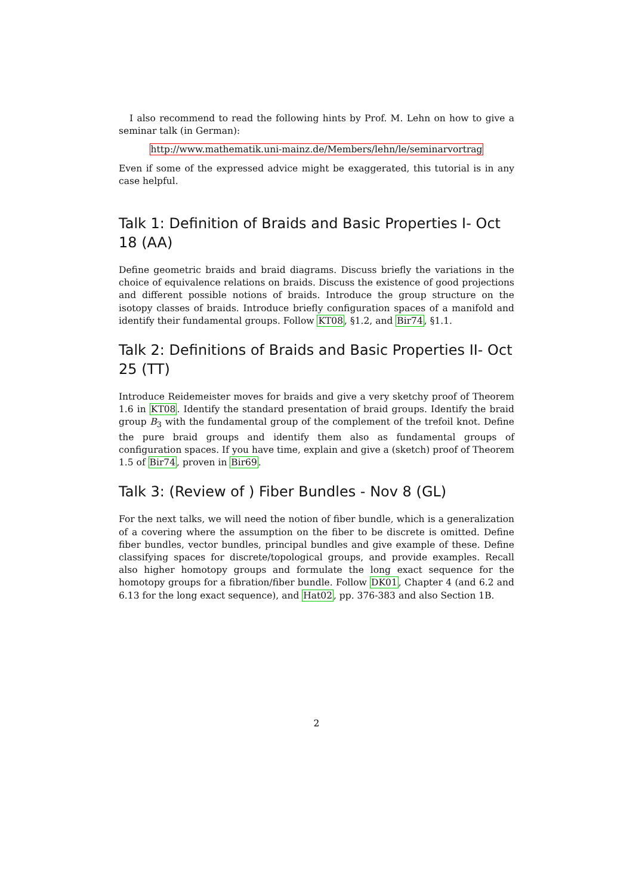I also recommend to read the following hints by Prof. M. Lehn on how to give a seminar talk (in German):
http://www.mathematik.uni-mainz.de/Members/lehn/le/seminarvortrag
Even if some of the expressed advice might be exaggerated, this tutorial is in any case helpful.
Talk 1: Definition of Braids and Basic Properties I- Oct 18 (AA)
Define geometric braids and braid diagrams. Discuss briefly the variations in the choice of equivalence relations on braids. Discuss the existence of good projections and different possible notions of braids. Introduce the group structure on the isotopy classes of braids. Introduce briefly configuration spaces of a manifold and identify their fundamental groups. Follow KT08, §1.2, and Bir74, §1.1.
Talk 2: Definitions of Braids and Basic Properties II- Oct 25 (TT)
Introduce Reidemeister moves for braids and give a very sketchy proof of Theorem 1.6 in KT08. Identify the standard presentation of braid groups. Identify the braid group B<sub>3</sub> with the fundamental group of the complement of the trefoil knot. Define the pure braid groups and identify them also as fundamental groups of configuration spaces. If you have time, explain and give a (sketch) proof of Theorem 1.5 of Bir74, proven in Bir69.
Talk 3: (Review of ) Fiber Bundles - Nov 8 (GL)
For the next talks, we will need the notion of fiber bundle, which is a generalization of a covering where the assumption on the fiber to be discrete is omitted. Define fiber bundles, vector bundles, principal bundles and give example of these. Define classifying spaces for discrete/topological groups, and provide examples. Recall also higher homotopy groups and formulate the long exact sequence for the homotopy groups for a fibration/fiber bundle. Follow DK01, Chapter 4 (and 6.2 and 6.13 for the long exact sequence), and Hat02, pp. 376-383 and also Section 1B.
2